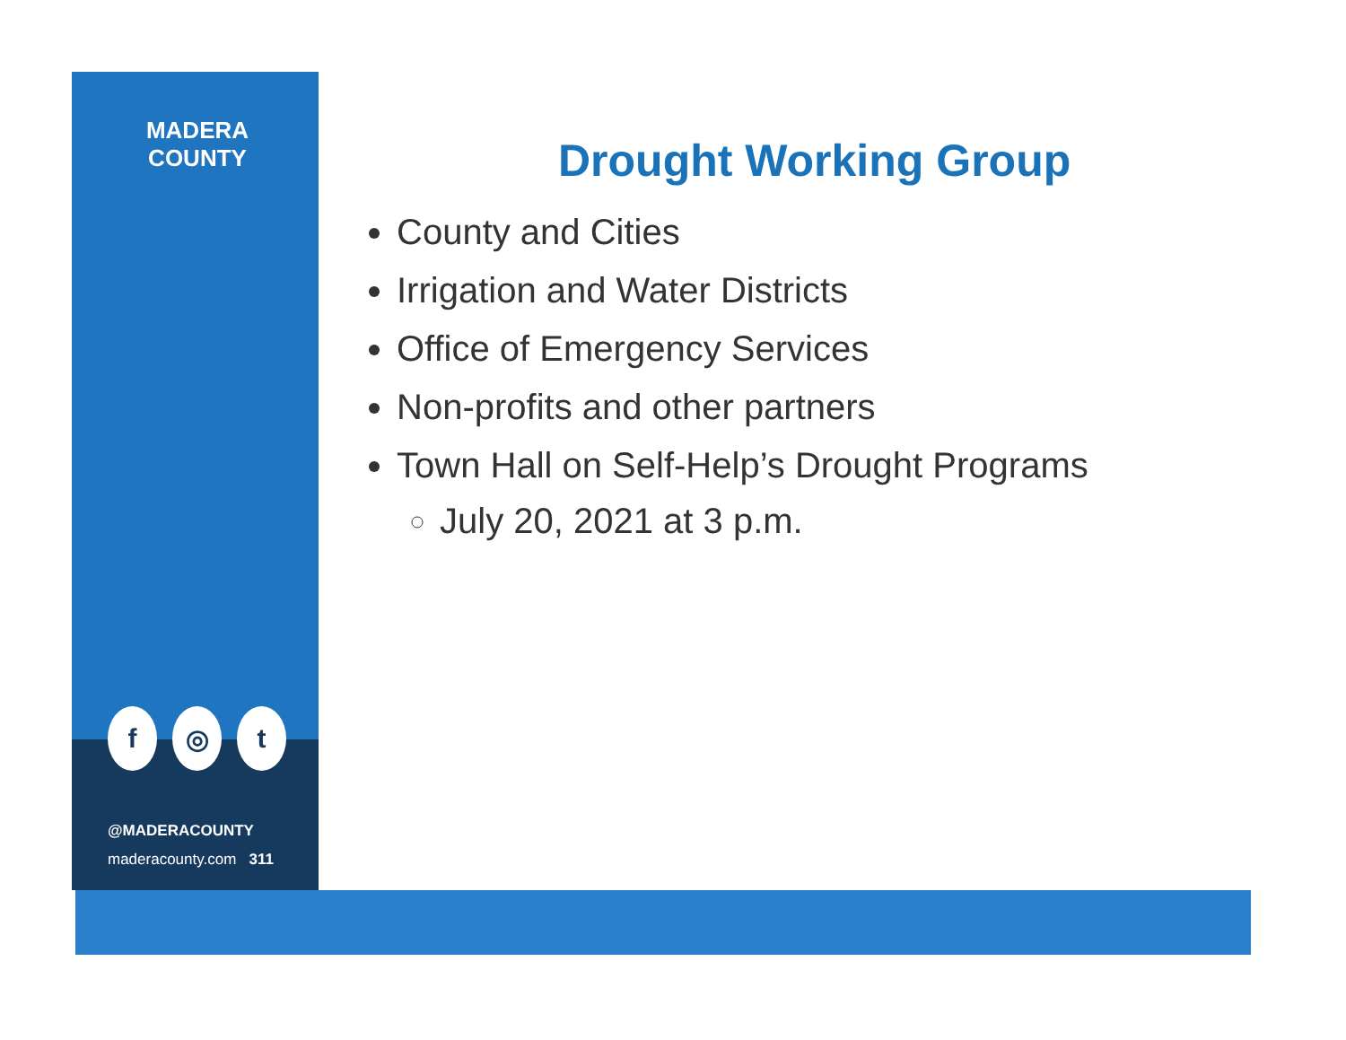MADERA
COUNTY
f ◎ t
@MADERACOUNTY
maderacounty.com 311
Drought Working Group
County and Cities
Irrigation and Water Districts
Office of Emergency Services
Non-profits and other partners
Town Hall on Self-Help’s Drought Programs
July 20, 2021 at 3 p.m.